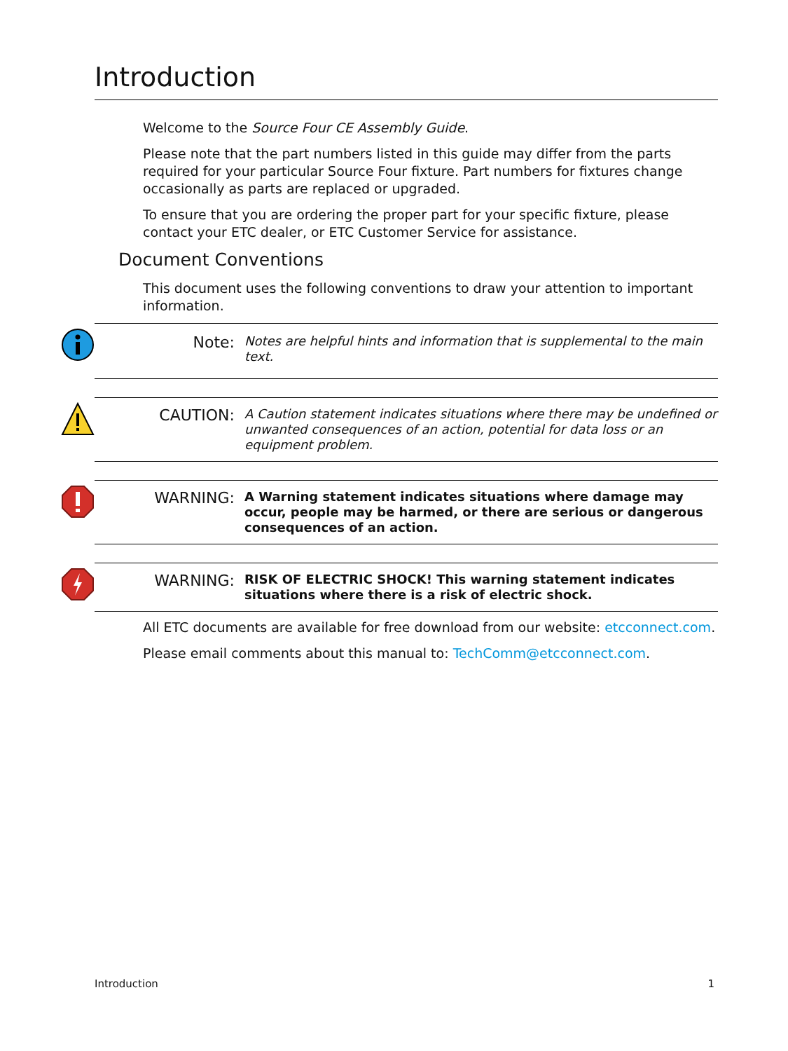Introduction
Welcome to the Source Four CE Assembly Guide.
Please note that the part numbers listed in this guide may differ from the parts required for your particular Source Four fixture. Part numbers for fixtures change occasionally as parts are replaced or upgraded.
To ensure that you are ordering the proper part for your specific fixture, please contact your ETC dealer, or ETC Customer Service for assistance.
Document Conventions
This document uses the following conventions to draw your attention to important information.
Note:
Notes are helpful hints and information that is supplemental to the main text.
CAUTION:
A Caution statement indicates situations where there may be undefined or unwanted consequences of an action, potential for data loss or an equipment problem.
WARNING:
A Warning statement indicates situations where damage may occur, people may be harmed, or there are serious or dangerous consequences of an action.
WARNING:
RISK OF ELECTRIC SHOCK! This warning statement indicates situations where there is a risk of electric shock.
All ETC documents are available for free download from our website: etcconnect.com.
Please email comments about this manual to: TechComm@etcconnect.com.
Introduction 1